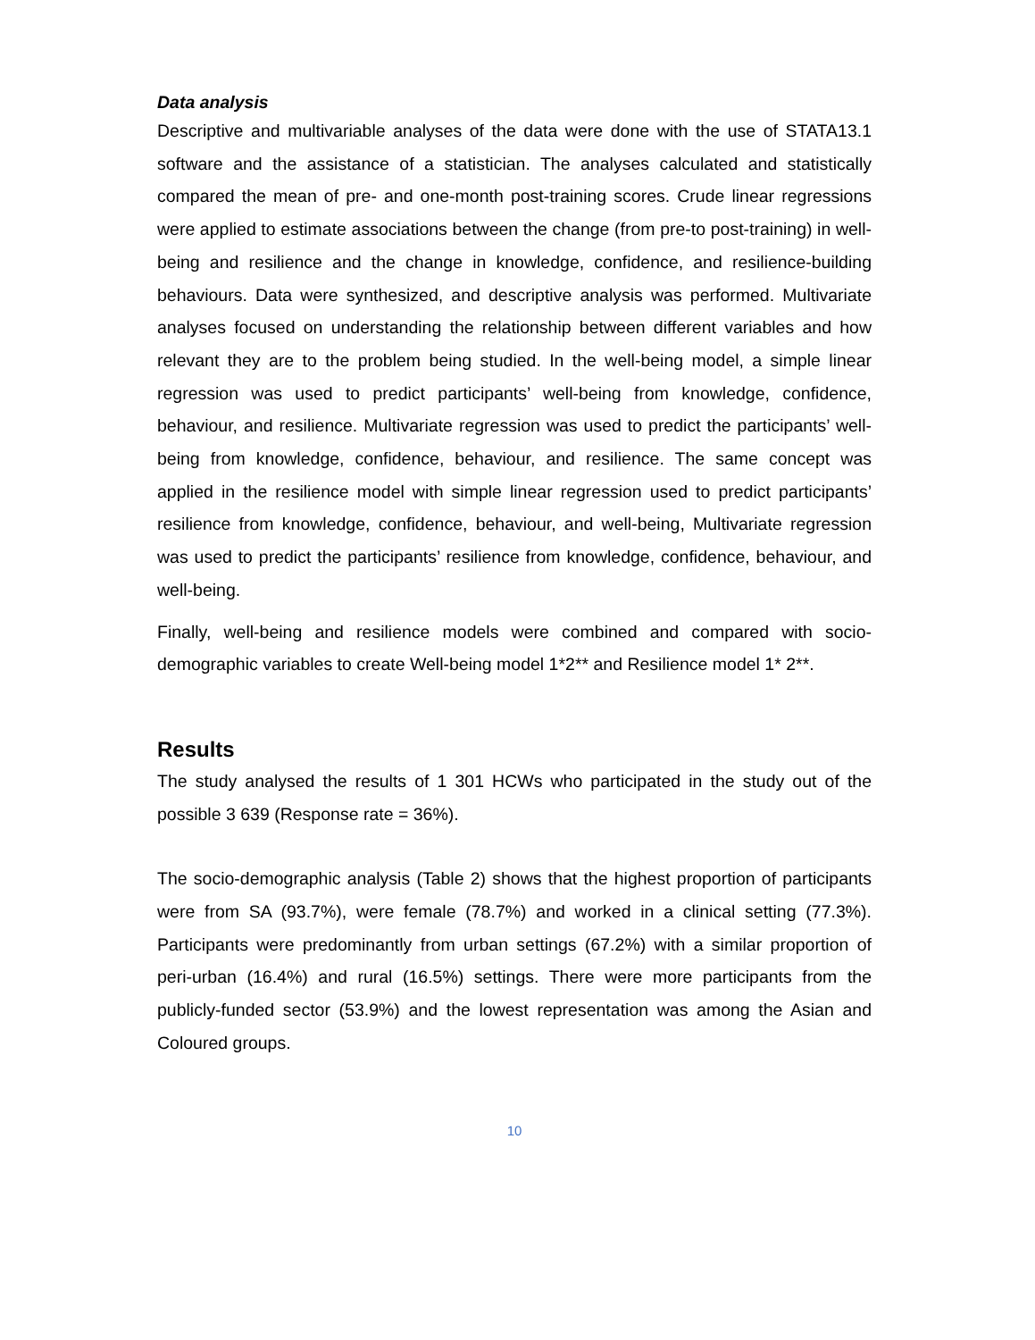Data analysis
Descriptive and multivariable analyses of the data were done with the use of STATA13.1 software and the assistance of a statistician. The analyses calculated and statistically compared the mean of pre- and one-month post-training scores. Crude linear regressions were applied to estimate associations between the change (from pre-to post-training) in well-being and resilience and the change in knowledge, confidence, and resilience-building behaviours. Data were synthesized, and descriptive analysis was performed. Multivariate analyses focused on understanding the relationship between different variables and how relevant they are to the problem being studied. In the well-being model, a simple linear regression was used to predict participants’ well-being from knowledge, confidence, behaviour, and resilience. Multivariate regression was used to predict the participants’ well-being from knowledge, confidence, behaviour, and resilience. The same concept was applied in the resilience model with simple linear regression used to predict participants’ resilience from knowledge, confidence, behaviour, and well-being, Multivariate regression was used to predict the participants’ resilience from knowledge, confidence, behaviour, and well-being.
Finally, well-being and resilience models were combined and compared with socio-demographic variables to create Well-being model 1*2** and Resilience model 1* 2**.
Results
The study analysed the results of 1 301 HCWs who participated in the study out of the possible 3 639 (Response rate = 36%).
The socio-demographic analysis (Table 2) shows that the highest proportion of participants were from SA (93.7%), were female (78.7%) and worked in a clinical setting (77.3%). Participants were predominantly from urban settings (67.2%) with a similar proportion of peri-urban (16.4%) and rural (16.5%) settings. There were more participants from the publicly-funded sector (53.9%) and the lowest representation was among the Asian and Coloured groups.
10